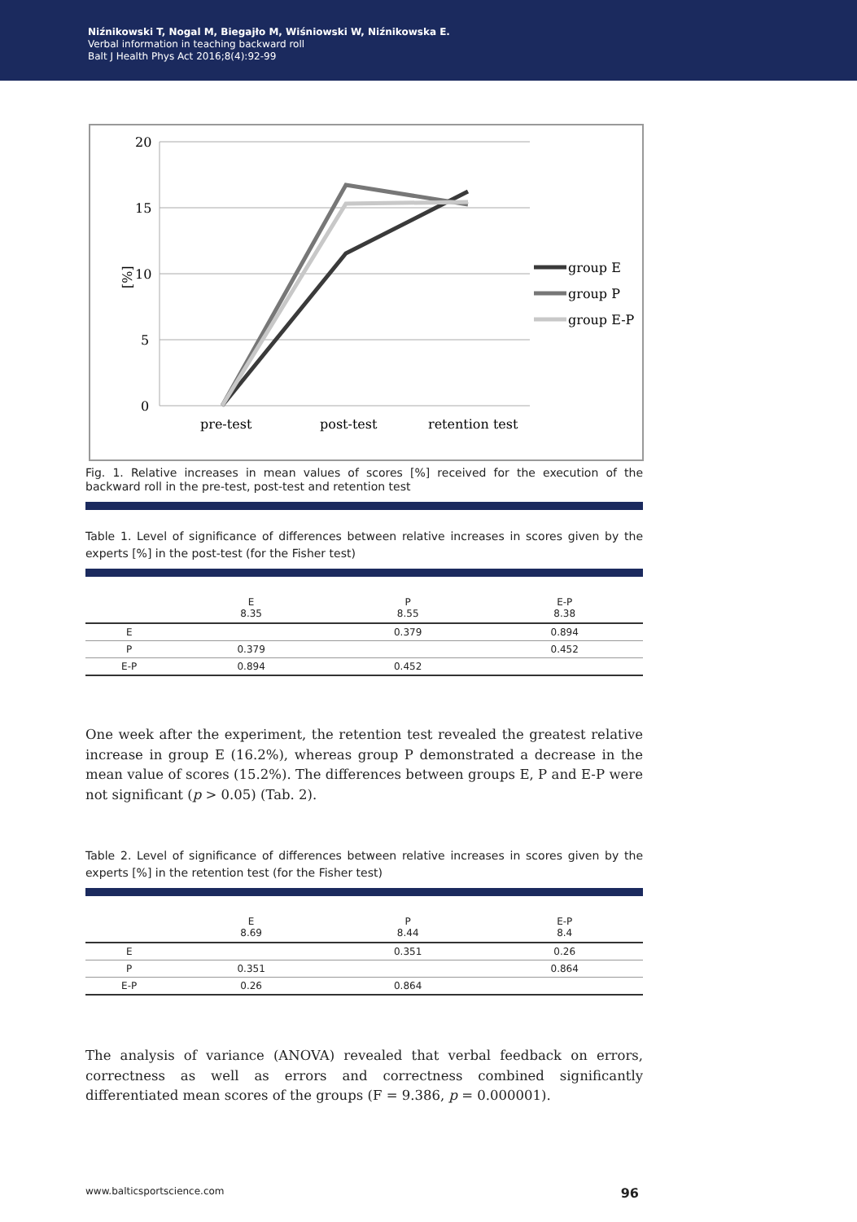Niźnikowski T, Nogal M, Biegajło M, Wiśniowski W, Niźnikowska E.
Verbal information in teaching backward roll
Balt J Health Phys Act 2016;8(4):92-99
20
15
10
5
0
[%]
pre-test
post-test
retention test
group E
group P
group E-P
Fig. 1. Relative increases in mean values of scores [%] received for the execution of the backward roll in the pre-test, post-test and retention test
Table 1. Level of significance of differences between relative increases in scores given by the experts [%] in the post-test (for the Fisher test)
| | E 8.35 | P 8.55 | E-P 8.38 |
| --- | --- | --- | --- |
| E | | 0.379 | 0.894 |
| P | 0.379 | | 0.452 |
| E-P | 0.894 | 0.452 | |
One week after the experiment, the retention test revealed the greatest relative increase in group E (16.2%), whereas group P demonstrated a decrease in the mean value of scores (15.2%). The differences between groups E, P and E-P were not significant (p > 0.05) (Tab. 2).
Table 2. Level of significance of differences between relative increases in scores given by the experts [%] in the retention test (for the Fisher test)
| | E 8.69 | P 8.44 | E-P 8.4 |
| --- | --- | --- | --- |
| E | | 0.351 | 0.26 |
| P | 0.351 | | 0.864 |
| E-P | 0.26 | 0.864 | |
The analysis of variance (ANOVA) revealed that verbal feedback on errors, correctness as well as errors and correctness combined significantly differentiated mean scores of the groups (F = 9.386, p = 0.000001).
www.balticsportscience.com 96